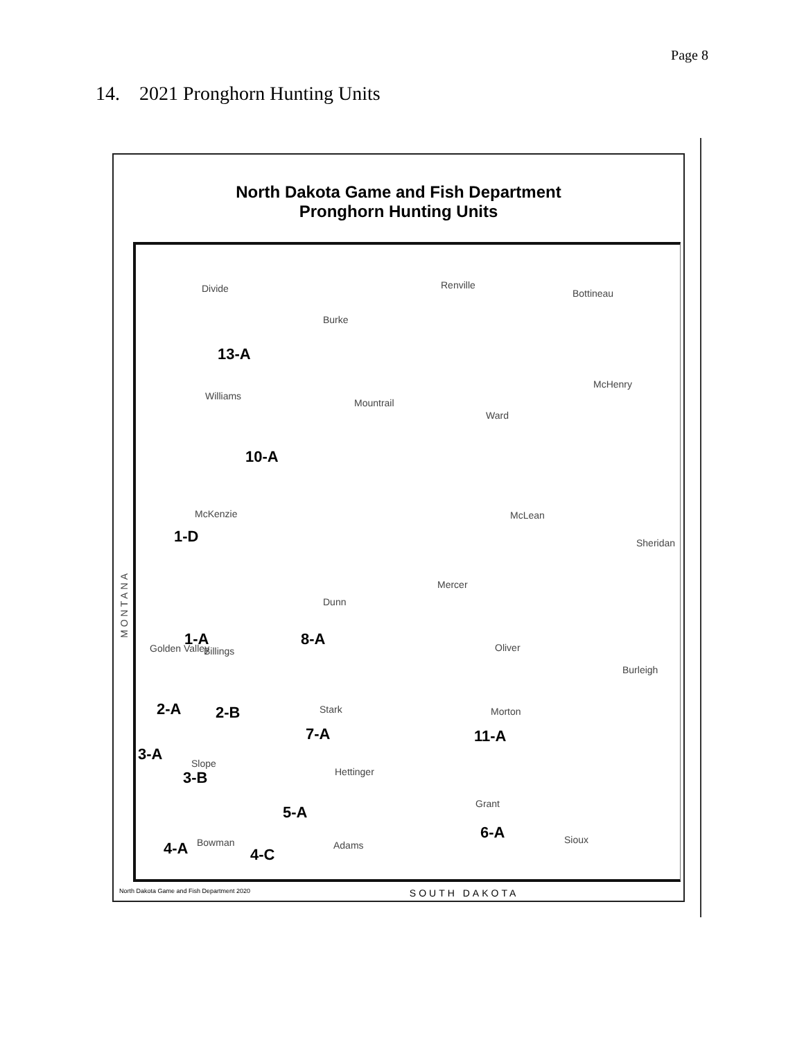Page 8
14. 2021 Pronghorn Hunting Units
North Dakota Game and Fish Department
Pronghorn Hunting Units
Divide
Burke
Renville
Bottineau
13-A
Williams
Mountrail
Ward
McHenry
10-A
McKenzie McLean
Sheridan 1-D
Mercer
Dunn
1-A
Golden Valley Billings
8-A Oliver
Burleigh
2-A 2-B Stark Morton
7-A 11-A
3-A
Slope
3-B Hettinger
Grant 5-A
6-A Sioux 4-A Bowman
4-C
Adams
MONTANA
North Dakota Game and Fish Department 2020 SOUTH DAKOTA